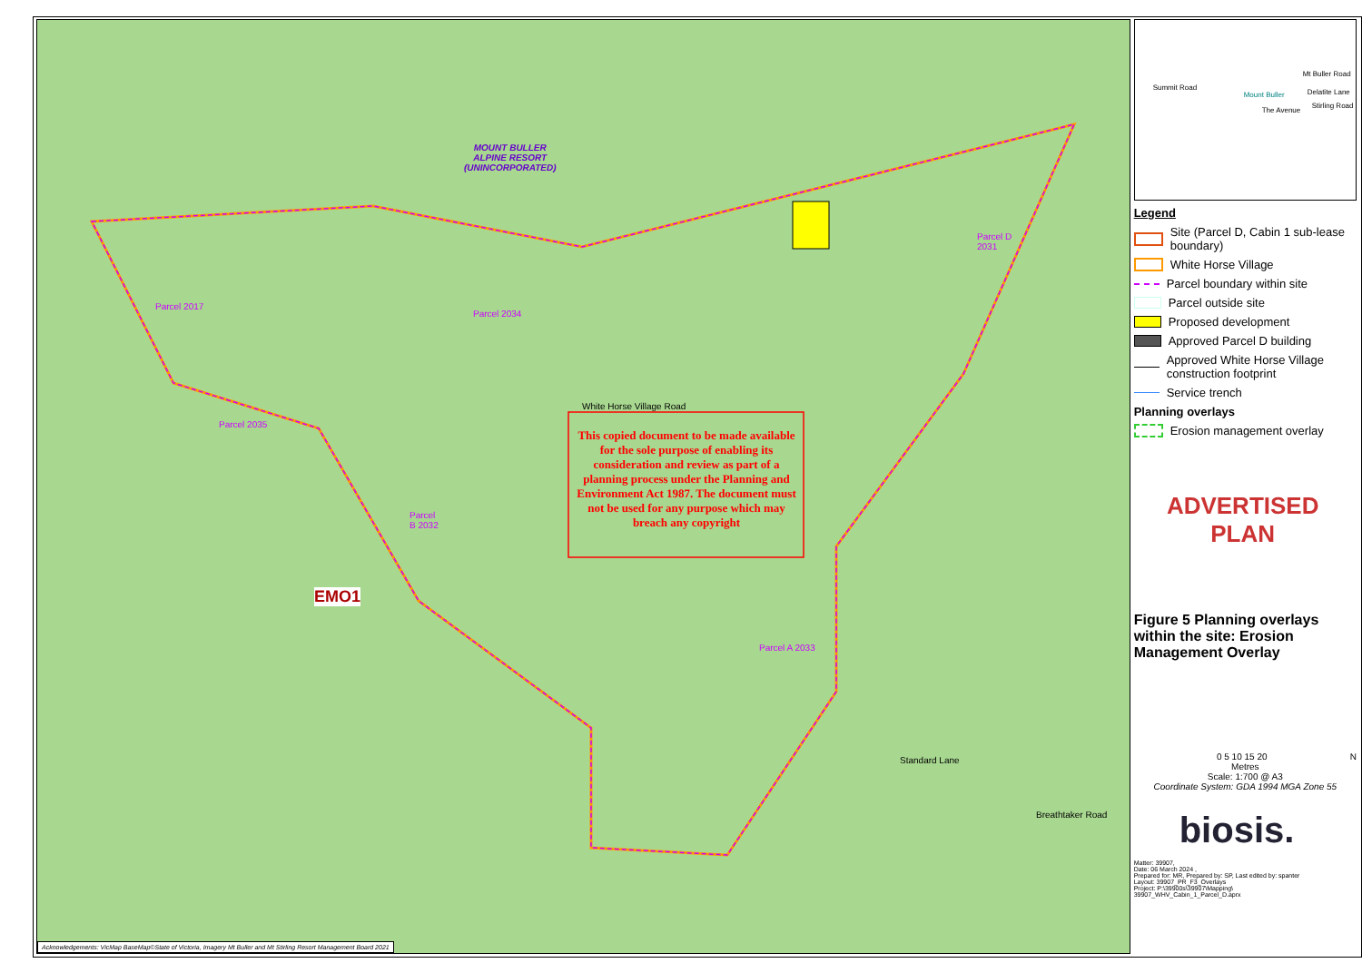MOUNT BULLER
ALPINE RESORT
(UNINCORPORATED)
Parcel 2017
Parcel 2034
Parcel 2035
Parcel D
2031
Parcel
B 2032
Parcel A 2033
White Horse Village Road
Standard Lane
Breathtaker Road
EMO1
This copied document to be made available for the sole purpose of enabling its consideration and review as part of a planning process under the Planning and Environment Act 1987. The document must not be used for any purpose which may breach any copyright
Acknowledgements: VicMap BaseMap©State of Victoria, Imagery Mt Buller and Mt Stirling Resort Management Board 2021
Summit Road
Mount Buller
Mt Buller Road
Delatite Lane
Stirling Road
The Avenue
Legend
Site (Parcel D, Cabin 1 sub-lease boundary)
White Horse Village
Parcel boundary within site
Parcel outside site
Proposed development
Approved Parcel D building
Approved White Horse Village construction footprint
Service trench
Planning overlays
Erosion management overlay
ADVERTISED PLAN
Figure 5 Planning overlays within the site: Erosion Management Overlay
0 5 10 15 20 N
Metres
Scale: 1:700 @ A3
Coordinate System: GDA 1994 MGA Zone 55
biosis.
Matter: 39907,
Date: 06 March 2024 ,
Prepared for: MR, Prepared by: SP, Last edited by: spanter
Layout: 39907_PR_F3_Overlays
Project: P:\39900s\39907\Mapping\
39907_WHV_Cabin_1_Parcel_D.aprx